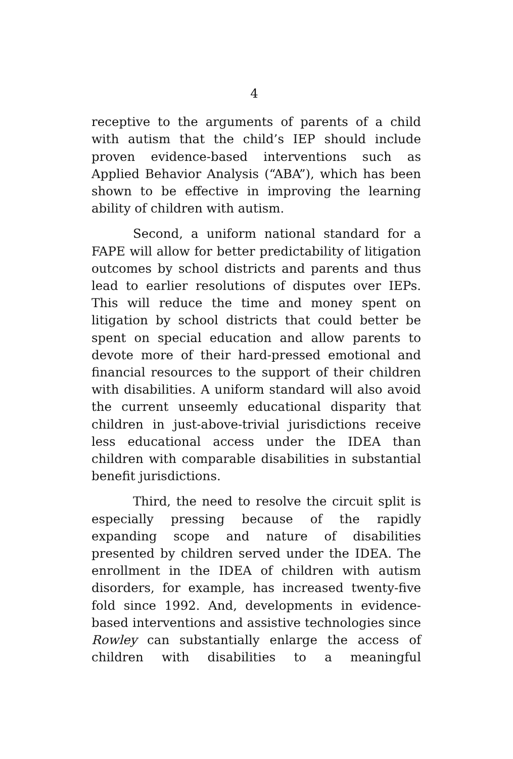4
receptive to the arguments of parents of a child with autism that the child’s IEP should include proven evidence-based interventions such as Applied Behavior Analysis (“ABA”), which has been shown to be effective in improving the learning ability of children with autism.
Second, a uniform national standard for a FAPE will allow for better predictability of litigation outcomes by school districts and parents and thus lead to earlier resolutions of disputes over IEPs. This will reduce the time and money spent on litigation by school districts that could better be spent on special education and allow parents to devote more of their hard-pressed emotional and financial resources to the support of their children with disabilities. A uniform standard will also avoid the current unseemly educational disparity that children in just-above-trivial jurisdictions receive less educational access under the IDEA than children with comparable disabilities in substantial benefit jurisdictions.
Third, the need to resolve the circuit split is especially pressing because of the rapidly expanding scope and nature of disabilities presented by children served under the IDEA. The enrollment in the IDEA of children with autism disorders, for example, has increased twenty-five fold since 1992. And, developments in evidence-based interventions and assistive technologies since Rowley can substantially enlarge the access of children with disabilities to a meaningful